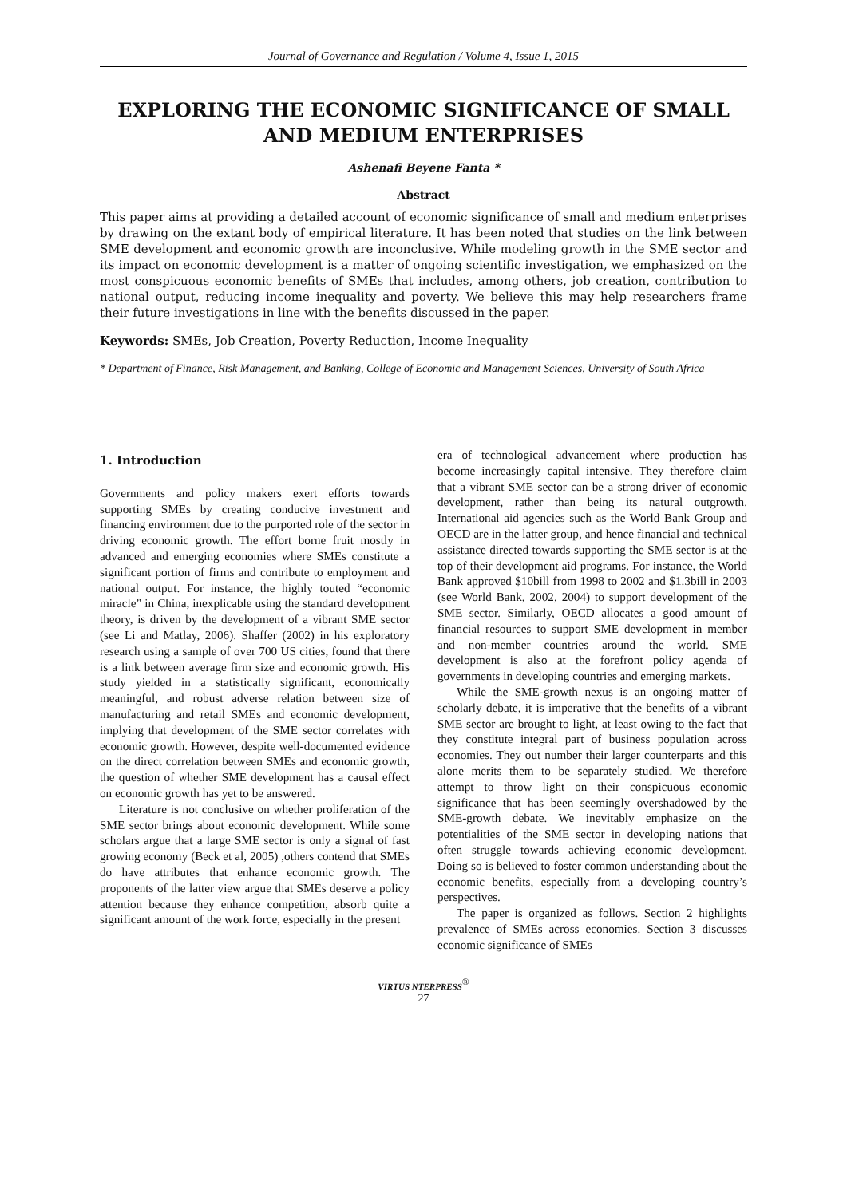Journal of Governance and Regulation / Volume 4, Issue 1, 2015
EXPLORING THE ECONOMIC SIGNIFICANCE OF SMALL AND MEDIUM ENTERPRISES
Ashenafi Beyene Fanta *
Abstract
This paper aims at providing a detailed account of economic significance of small and medium enterprises by drawing on the extant body of empirical literature. It has been noted that studies on the link between SME development and economic growth are inconclusive. While modeling growth in the SME sector and its impact on economic development is a matter of ongoing scientific investigation, we emphasized on the most conspicuous economic benefits of SMEs that includes, among others, job creation, contribution to national output, reducing income inequality and poverty. We believe this may help researchers frame their future investigations in line with the benefits discussed in the paper.
Keywords: SMEs, Job Creation, Poverty Reduction, Income Inequality
* Department of Finance, Risk Management, and Banking, College of Economic and Management Sciences, University of South Africa
1. Introduction
Governments and policy makers exert efforts towards supporting SMEs by creating conducive investment and financing environment due to the purported role of the sector in driving economic growth. The effort borne fruit mostly in advanced and emerging economies where SMEs constitute a significant portion of firms and contribute to employment and national output. For instance, the highly touted “economic miracle” in China, inexplicable using the standard development theory, is driven by the development of a vibrant SME sector (see Li and Matlay, 2006). Shaffer (2002) in his exploratory research using a sample of over 700 US cities, found that there is a link between average firm size and economic growth. His study yielded in a statistically significant, economically meaningful, and robust adverse relation between size of manufacturing and retail SMEs and economic development, implying that development of the SME sector correlates with economic growth. However, despite well-documented evidence on the direct correlation between SMEs and economic growth, the question of whether SME development has a causal effect on economic growth has yet to be answered.
Literature is not conclusive on whether proliferation of the SME sector brings about economic development. While some scholars argue that a large SME sector is only a signal of fast growing economy (Beck et al, 2005) ,others contend that SMEs do have attributes that enhance economic growth. The proponents of the latter view argue that SMEs deserve a policy attention because they enhance competition, absorb quite a significant amount of the work force, especially in the present
era of technological advancement where production has become increasingly capital intensive. They therefore claim that a vibrant SME sector can be a strong driver of economic development, rather than being its natural outgrowth. International aid agencies such as the World Bank Group and OECD are in the latter group, and hence financial and technical assistance directed towards supporting the SME sector is at the top of their development aid programs. For instance, the World Bank approved $10bill from 1998 to 2002 and $1.3bill in 2003 (see World Bank, 2002, 2004) to support development of the SME sector. Similarly, OECD allocates a good amount of financial resources to support SME development in member and non-member countries around the world. SME development is also at the forefront policy agenda of governments in developing countries and emerging markets.
While the SME-growth nexus is an ongoing matter of scholarly debate, it is imperative that the benefits of a vibrant SME sector are brought to light, at least owing to the fact that they constitute integral part of business population across economies. They out number their larger counterparts and this alone merits them to be separately studied. We therefore attempt to throw light on their conspicuous economic significance that has been seemingly overshadowed by the SME-growth debate. We inevitably emphasize on the potentialities of the SME sector in developing nations that often struggle towards achieving economic development. Doing so is believed to foster common understanding about the economic benefits, especially from a developing country’s perspectives.
The paper is organized as follows. Section 2 highlights prevalence of SMEs across economies. Section 3 discusses economic significance of SMEs
VIRTUS NTERPRESS<sup>®</sup>
27